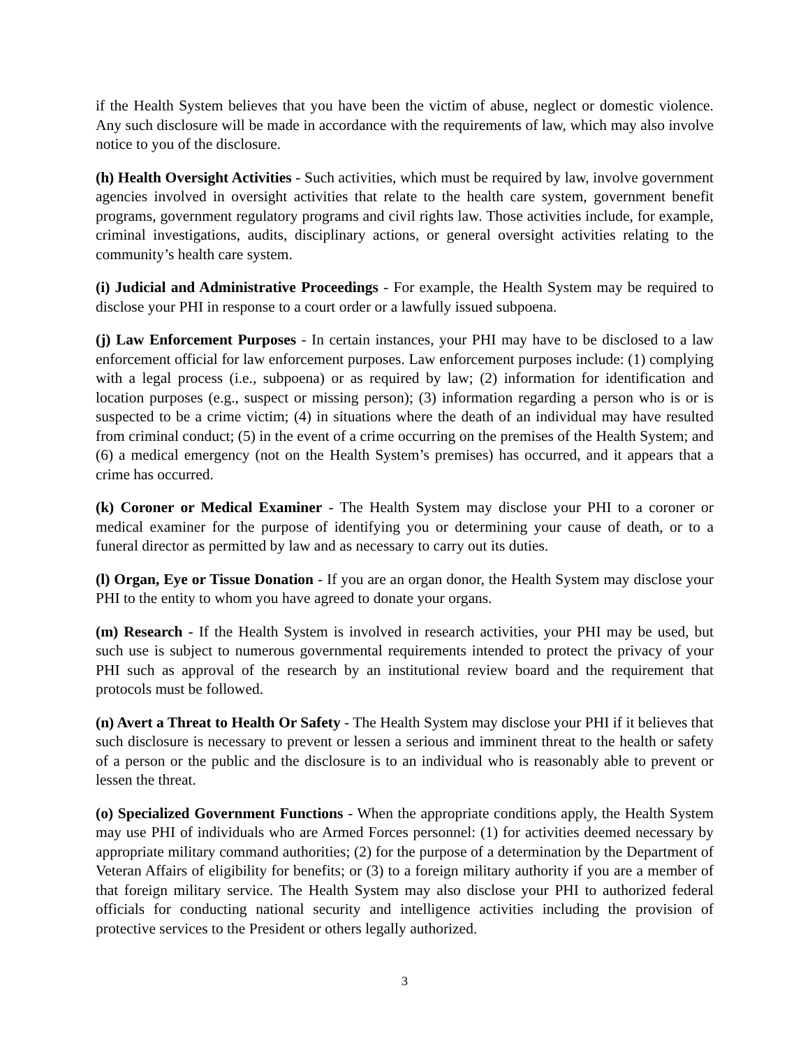if the Health System believes that you have been the victim of abuse, neglect or domestic violence. Any such disclosure will be made in accordance with the requirements of law, which may also involve notice to you of the disclosure.
(h) Health Oversight Activities - Such activities, which must be required by law, involve government agencies involved in oversight activities that relate to the health care system, government benefit programs, government regulatory programs and civil rights law. Those activities include, for example, criminal investigations, audits, disciplinary actions, or general oversight activities relating to the community’s health care system.
(i) Judicial and Administrative Proceedings - For example, the Health System may be required to disclose your PHI in response to a court order or a lawfully issued subpoena.
(j) Law Enforcement Purposes - In certain instances, your PHI may have to be disclosed to a law enforcement official for law enforcement purposes. Law enforcement purposes include: (1) complying with a legal process (i.e., subpoena) or as required by law; (2) information for identification and location purposes (e.g., suspect or missing person); (3) information regarding a person who is or is suspected to be a crime victim; (4) in situations where the death of an individual may have resulted from criminal conduct; (5) in the event of a crime occurring on the premises of the Health System; and (6) a medical emergency (not on the Health System’s premises) has occurred, and it appears that a crime has occurred.
(k) Coroner or Medical Examiner - The Health System may disclose your PHI to a coroner or medical examiner for the purpose of identifying you or determining your cause of death, or to a funeral director as permitted by law and as necessary to carry out its duties.
(l) Organ, Eye or Tissue Donation - If you are an organ donor, the Health System may disclose your PHI to the entity to whom you have agreed to donate your organs.
(m) Research - If the Health System is involved in research activities, your PHI may be used, but such use is subject to numerous governmental requirements intended to protect the privacy of your PHI such as approval of the research by an institutional review board and the requirement that protocols must be followed.
(n) Avert a Threat to Health Or Safety - The Health System may disclose your PHI if it believes that such disclosure is necessary to prevent or lessen a serious and imminent threat to the health or safety of a person or the public and the disclosure is to an individual who is reasonably able to prevent or lessen the threat.
(o) Specialized Government Functions - When the appropriate conditions apply, the Health System may use PHI of individuals who are Armed Forces personnel: (1) for activities deemed necessary by appropriate military command authorities; (2) for the purpose of a determination by the Department of Veteran Affairs of eligibility for benefits; or (3) to a foreign military authority if you are a member of that foreign military service. The Health System may also disclose your PHI to authorized federal officials for conducting national security and intelligence activities including the provision of protective services to the President or others legally authorized.
3